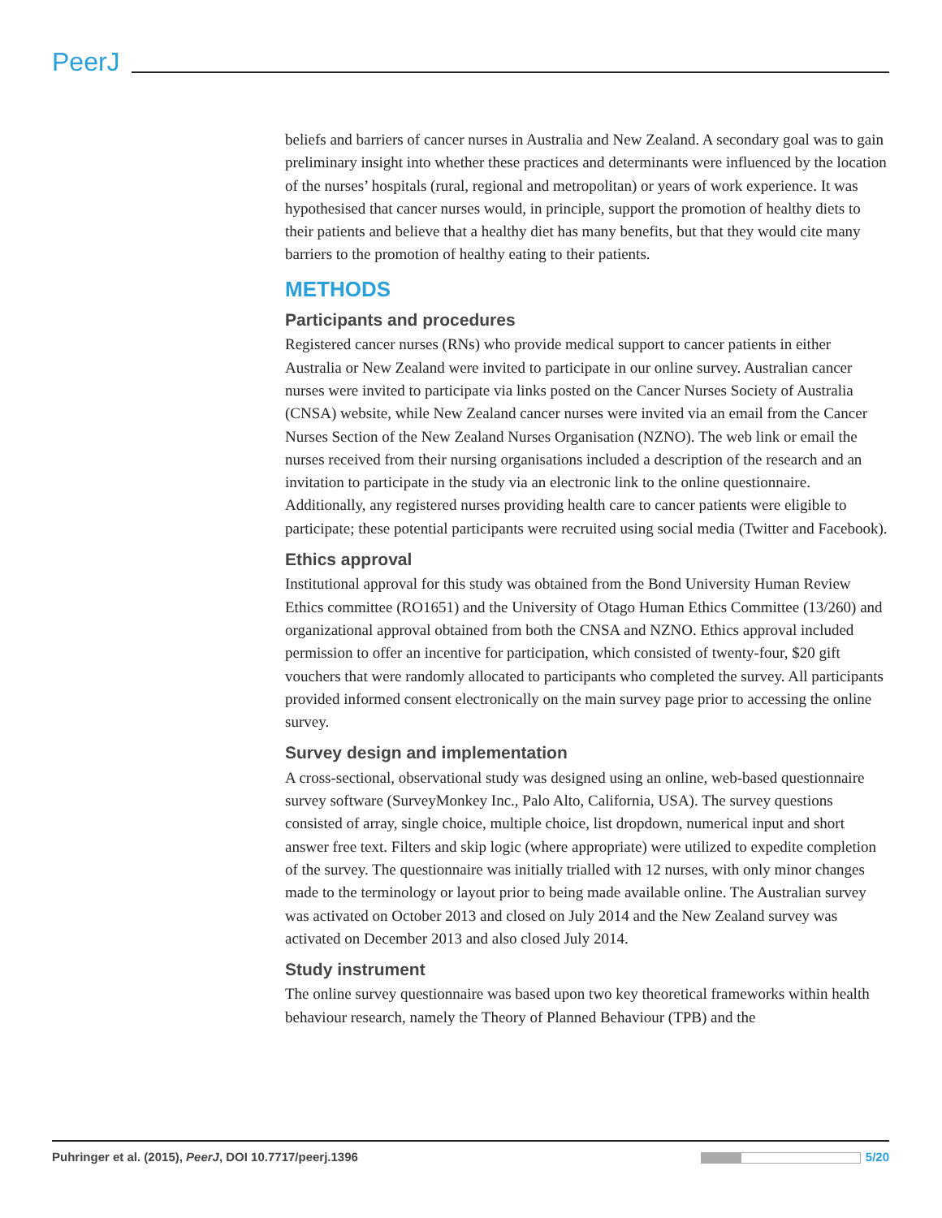PeerJ
beliefs and barriers of cancer nurses in Australia and New Zealand. A secondary goal was to gain preliminary insight into whether these practices and determinants were influenced by the location of the nurses’ hospitals (rural, regional and metropolitan) or years of work experience. It was hypothesised that cancer nurses would, in principle, support the promotion of healthy diets to their patients and believe that a healthy diet has many benefits, but that they would cite many barriers to the promotion of healthy eating to their patients.
METHODS
Participants and procedures
Registered cancer nurses (RNs) who provide medical support to cancer patients in either Australia or New Zealand were invited to participate in our online survey. Australian cancer nurses were invited to participate via links posted on the Cancer Nurses Society of Australia (CNSA) website, while New Zealand cancer nurses were invited via an email from the Cancer Nurses Section of the New Zealand Nurses Organisation (NZNO). The web link or email the nurses received from their nursing organisations included a description of the research and an invitation to participate in the study via an electronic link to the online questionnaire. Additionally, any registered nurses providing health care to cancer patients were eligible to participate; these potential participants were recruited using social media (Twitter and Facebook).
Ethics approval
Institutional approval for this study was obtained from the Bond University Human Review Ethics committee (RO1651) and the University of Otago Human Ethics Committee (13/260) and organizational approval obtained from both the CNSA and NZNO. Ethics approval included permission to offer an incentive for participation, which consisted of twenty-four, $20 gift vouchers that were randomly allocated to participants who completed the survey. All participants provided informed consent electronically on the main survey page prior to accessing the online survey.
Survey design and implementation
A cross-sectional, observational study was designed using an online, web-based questionnaire survey software (SurveyMonkey Inc., Palo Alto, California, USA). The survey questions consisted of array, single choice, multiple choice, list dropdown, numerical input and short answer free text. Filters and skip logic (where appropriate) were utilized to expedite completion of the survey. The questionnaire was initially trialled with 12 nurses, with only minor changes made to the terminology or layout prior to being made available online. The Australian survey was activated on October 2013 and closed on July 2014 and the New Zealand survey was activated on December 2013 and also closed July 2014.
Study instrument
The online survey questionnaire was based upon two key theoretical frameworks within health behaviour research, namely the Theory of Planned Behaviour (TPB) and the
Puhringer et al. (2015), PeerJ, DOI 10.7717/peerj.1396 5/20